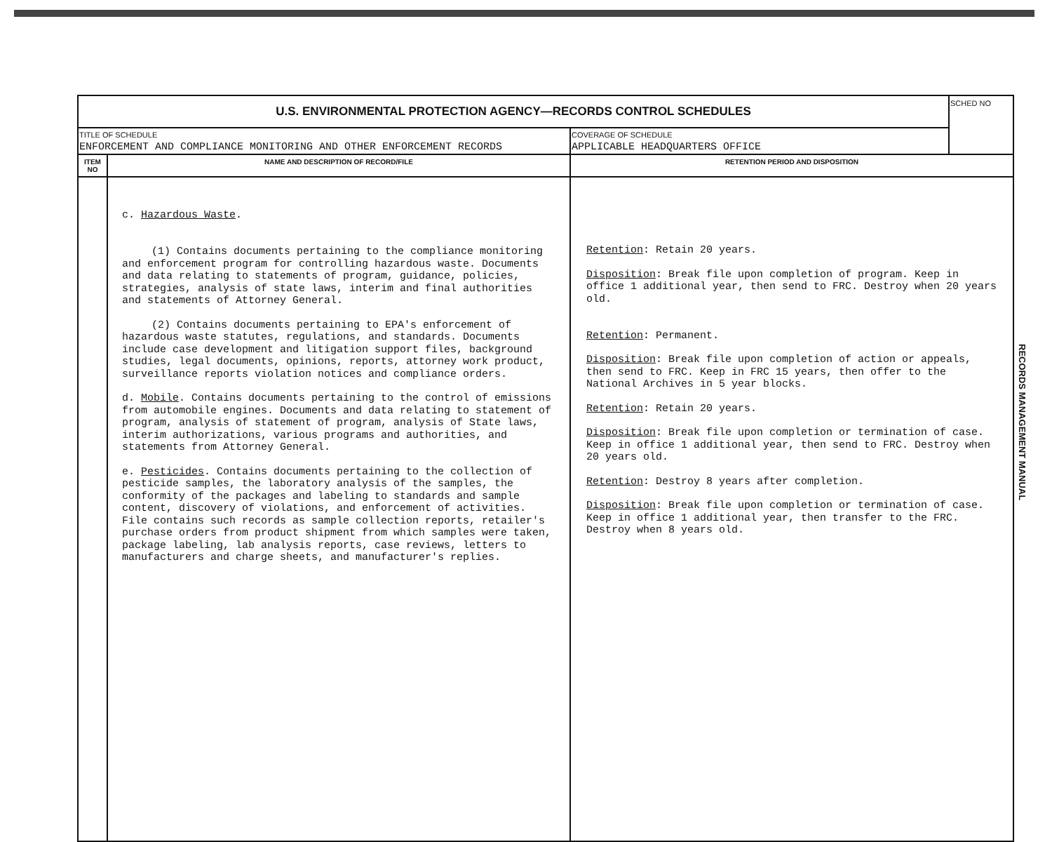| U.S. ENVIRONMENTAL PROTECTION AGENCY—RECORDS CONTROL SCHEDULES | | | SCHED NO |
| TITLE OF SCHEDULE ENFORCEMENT AND COMPLIANCE MONITORING AND OTHER ENFORCEMENT RECORDS | | COVERAGE OF SCHEDULE APPLICABLE HEADQUARTERS OFFICE | |
| ITEM NO | NAME AND DESCRIPTION OF RECORD/FILE | RETENTION PERIOD AND DISPOSITION | |
| | c. Hazardous Waste . (1) Contains documents pertaining to the compliance monitoring and enforcement program for controlling hazardous waste. Documents and data relating to statements of program, guidance, policies, strategies, analysis of state laws, interim and final authorities and statements of Attorney General. (2) Contains documents pertaining to EPA's enforcement of hazardous waste statutes, regulations, and standards. Documents include case development and litigation support files, background studies, legal documents, opinions, reports, attorney work product, surveillance reports violation notices and compliance orders. d. Mobile . Contains documents pertaining to the control of emissions from automobile engines. Documents and data relating to statement of program, analysis of statement of program, analysis of State laws, interim authorizations, various programs and authorities, and statements from Attorney General. e. Pesticides . Contains documents pertaining to the collection of pesticide samples, the laboratory analysis of the samples, the conformity of the packages and labeling to standards and sample content, discovery of violations, and enforcement of activities. File contains such records as sample collection reports, retailer's purchase orders from product shipment from which samples were taken, package labeling, lab analysis reports, case reviews, letters to manufacturers and charge sheets, and manufacturer's replies. | Retention : Retain 20 years. Disposition : Break file upon completion of program. Keep in office 1 additional year, then send to FRC. Destroy when 20 years old. Retention : Permanent. Disposition : Break file upon completion of action or appeals, then send to FRC. Keep in FRC 15 years, then offer to the National Archives in 5 year blocks. Retention : Retain 20 years. Disposition : Break file upon completion or termination of case. Keep in office 1 additional year, then send to FRC. Destroy when 20 years old. Retention : Destroy 8 years after completion. Disposition : Break file upon completion or termination of case. Keep in office 1 additional year, then transfer to the FRC. Destroy when 8 years old. | |
RECORDS MANAGEMENT MANUAL